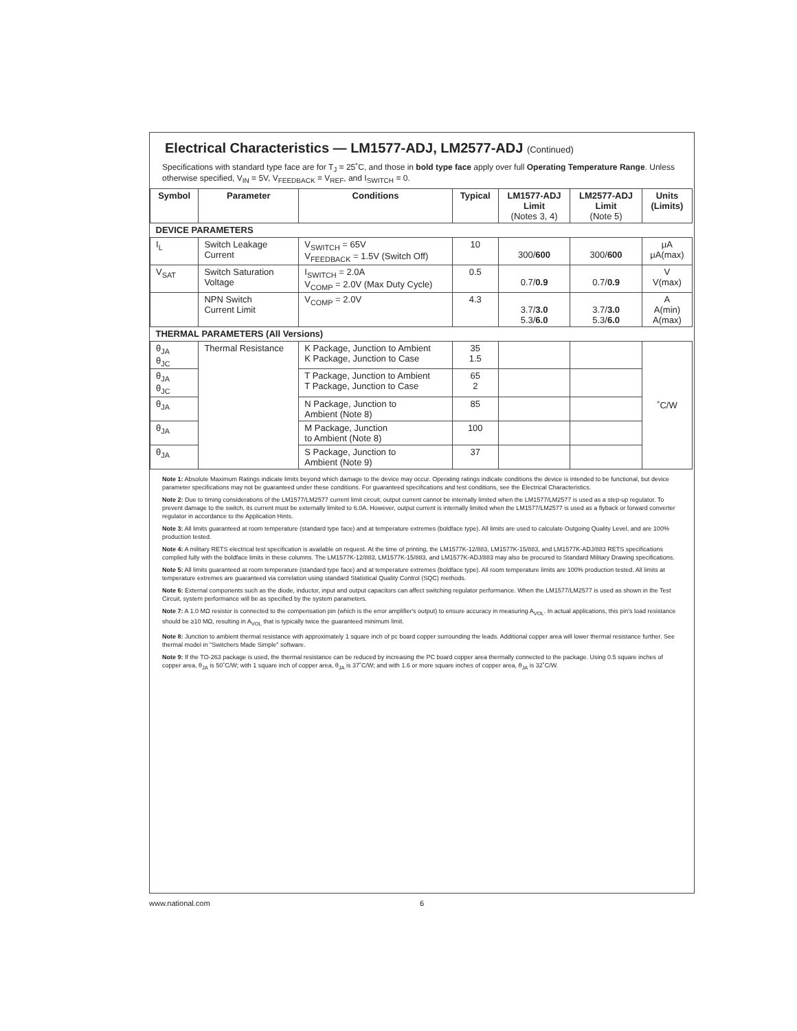Electrical Characteristics — LM1577-ADJ, LM2577-ADJ (Continued)
Specifications with standard type face are for T<sub>J</sub> = 25˚C, and those in bold type face apply over full Operating Temperature Range. Unless otherwise specified, V<sub>IN</sub> = 5V, V<sub>FEEDBACK</sub> = V<sub>REF</sub>, and I<sub>SWITCH</sub> = 0.
| Symbol | Parameter | Conditions | Typical | LM1577-ADJ Limit (Notes 3, 4) | LM2577-ADJ Limit (Note 5) | Units (Limits) |
| --- | --- | --- | --- | --- | --- | --- |
| DEVICE PARAMETERS | | | | | | |
| I<sub>L</sub> | Switch Leakage Current | V<sub>SWITCH</sub> = 65V V<sub>FEEDBACK</sub> = 1.5V (Switch Off) | 10 | 300/ 600 | 300/ 600 | μA μA(max) |
| V<sub>SAT</sub> | Switch Saturation Voltage | I<sub>SWITCH</sub> = 2.0A V<sub>COMP</sub> = 2.0V (Max Duty Cycle) | 0.5 | 0.7/ 0.9 | 0.7/ 0.9 | V V(max) |
| | NPN Switch Current Limit | V<sub>COMP</sub> = 2.0V | 4.3 | 3.7/ 3.0 5.3/ 6.0 | 3.7/ 3.0 5.3/ 6.0 | A A(min) A(max) |
| THERMAL PARAMETERS (All Versions) | | | | | | |
| θ<sub>JA</sub> θ<sub>JC</sub> | Thermal Resistance | K Package, Junction to Ambient K Package, Junction to Case | 35 1.5 | | | ˚C/W |
| θ<sub>JA</sub> θ<sub>JC</sub> | | T Package, Junction to Ambient T Package, Junction to Case | 65 2 | | | |
| θ<sub>JA</sub> | | N Package, Junction to Ambient (Note 8) | 85 | | | |
| θ<sub>JA</sub> | | M Package, Junction to Ambient (Note 8) | 100 | | | |
| θ<sub>JA</sub> | | S Package, Junction to Ambient (Note 9) | 37 | | | |
Note 1: Absolute Maximum Ratings indicate limits beyond which damage to the device may occur. Operating ratings indicate conditions the device is intended to be functional, but device parameter specifications may not be guaranteed under these conditions. For guaranteed specifications and test conditions, see the Electrical Characteristics.
Note 2: Due to timing considerations of the LM1577/LM2577 current limit circuit, output current cannot be internally limited when the LM1577/LM2577 is used as a step-up regulator. To prevent damage to the switch, its current must be externally limited to 6.0A. However, output current is internally limited when the LM1577/LM2577 is used as a flyback or forward converter regulator in accordance to the Application Hints.
Note 3: All limits guaranteed at room temperature (standard type face) and at temperature extremes (boldface type). All limits are used to calculate Outgoing Quality Level, and are 100% production tested.
Note 4: A military RETS electrical test specification is available on request. At the time of printing, the LM1577K-12/883, LM1577K-15/883, and LM1577K-ADJ/883 RETS specifications complied fully with the boldface limits in these columns. The LM1577K-12/883, LM1577K-15/883, and LM1577K-ADJ/883 may also be procured to Standard Military Drawing specifications.
Note 5: All limits guaranteed at room temperature (standard type face) and at temperature extremes (boldface type). All room temperature limits are 100% production tested. All limits at temperature extremes are guaranteed via correlation using standard Statistical Quality Control (SQC) methods.
Note 6: External components such as the diode, inductor, input and output capacitors can affect switching regulator performance. When the LM1577/LM2577 is used as shown in the Test Circuit, system performance will be as specified by the system parameters.
Note 7: A 1.0 MΩ resistor is connected to the compensation pin (which is the error amplifier's output) to ensure accuracy in measuring A<sub>VOL</sub>. In actual applications, this pin's load resistance should be ≥10 MΩ, resulting in A<sub>VOL</sub> that is typically twice the guaranteed minimum limit.
Note 8: Junction to ambient thermal resistance with approximately 1 square inch of pc board copper surrounding the leads. Additional copper area will lower thermal resistance further. See thermal model in "Switchers Made Simple" software.
Note 9: If the TO-263 package is used, the thermal resistance can be reduced by increasing the PC board copper area thermally connected to the package. Using 0.5 square inches of copper area, θ<sub>JA</sub> is 50˚C/W; with 1 square inch of copper area, θ<sub>JA</sub> is 37˚C/W; and with 1.6 or more square inches of copper area, θ<sub>JA</sub> is 32˚C/W.
www.national.com 6